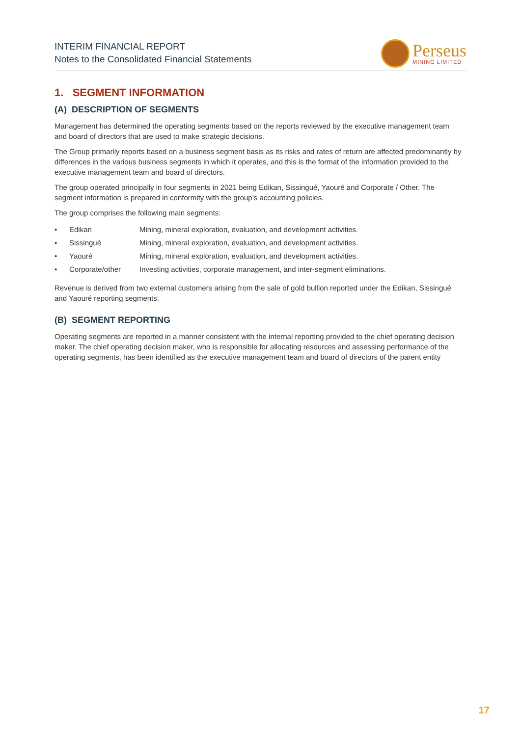INTERIM FINANCIAL REPORT
Notes to the Consolidated Financial Statements
Perseus
MINING LIMITED
1. SEGMENT INFORMATION
(A) DESCRIPTION OF SEGMENTS
Management has determined the operating segments based on the reports reviewed by the executive management team and board of directors that are used to make strategic decisions.
The Group primarily reports based on a business segment basis as its risks and rates of return are affected predominantly by differences in the various business segments in which it operates, and this is the format of the information provided to the executive management team and board of directors.
The group operated principally in four segments in 2021 being Edikan, Sissingué, Yaouré and Corporate / Other. The segment information is prepared in conformity with the group’s accounting policies.
The group comprises the following main segments:
| • | Edikan | Mining, mineral exploration, evaluation, and development activities. |
| • | Sissingué | Mining, mineral exploration, evaluation, and development activities. |
| • | Yaouré | Mining, mineral exploration, evaluation, and development activities. |
| • | Corporate/other | Investing activities, corporate management, and inter-segment eliminations. |
Revenue is derived from two external customers arising from the sale of gold bullion reported under the Edikan, Sissingué and Yaouré reporting segments.
(B) SEGMENT REPORTING
Operating segments are reported in a manner consistent with the internal reporting provided to the chief operating decision maker. The chief operating decision maker, who is responsible for allocating resources and assessing performance of the operating segments, has been identified as the executive management team and board of directors of the parent entity
17